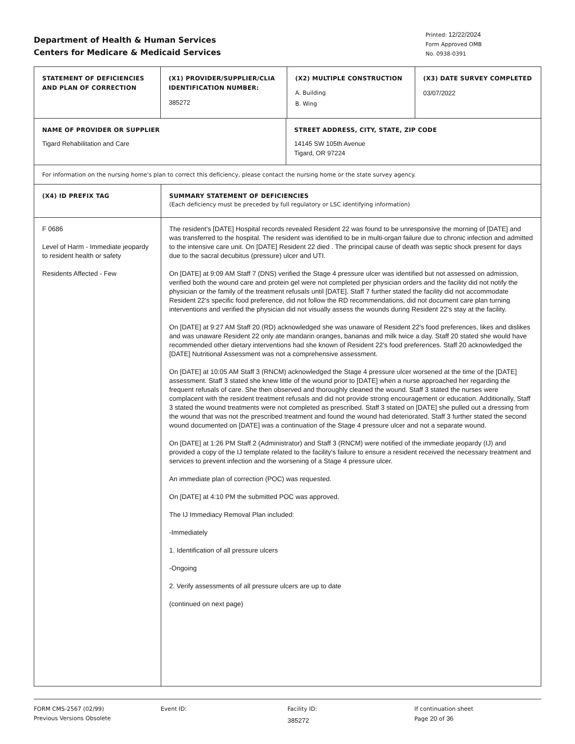Department of Health & Human Services
Centers for Medicare & Medicaid Services
Printed: 12/22/2024
Form Approved OMB
No. 0938-0391
| STATEMENT OF DEFICIENCIES AND PLAN OF CORRECTION | (X1) PROVIDER/SUPPLIER/CLIA IDENTIFICATION NUMBER: 385272 | (X2) MULTIPLE CONSTRUCTION A. Building B. Wing | (X3) DATE SURVEY COMPLETED 03/07/2022 |
| NAME OF PROVIDER OR SUPPLIER Tigard Rehabilitation and Care | STREET ADDRESS, CITY, STATE, ZIP CODE 14145 SW 105th Avenue Tigard, OR 97224 |
| For information on the nursing home's plan to correct this deficiency, please contact the nursing home or the state survey agency. | |
| (X4) ID PREFIX TAG | SUMMARY STATEMENT OF DEFICIENCIES (Each deficiency must be preceded by full regulatory or LSC identifying information) |
| F 0686 Level of Harm - Immediate jeopardy to resident health or safety Residents Affected - Few | The resident's [DATE] Hospital records revealed Resident 22 was found to be unresponsive the morning of [DATE] and was transferred to the hospital. The resident was identified to be in multi-organ failure due to chronic infection and admitted to the intensive care unit. On [DATE] Resident 22 died . The principal cause of death was septic shock present for days due to the sacral decubitus (pressure) ulcer and UTI. On [DATE] at 9:09 AM Staff 7 (DNS) verified the Stage 4 pressure ulcer was identified but not assessed on admission, verified both the wound care and protein gel were not completed per physician orders and the facility did not notify the physician or the family of the treatment refusals until [DATE]. Staff 7 further stated the facility did not accommodate Resident 22's specific food preference, did not follow the RD recommendations, did not document care plan turning interventions and verified the physician did not visually assess the wounds during Resident 22's stay at the facility. On [DATE] at 9:27 AM Staff 20 (RD) acknowledged she was unaware of Resident 22's food preferences, likes and dislikes and was unaware Resident 22 only ate mandarin oranges, bananas and milk twice a day. Staff 20 stated she would have recommended other dietary interventions had she known of Resident 22's food preferences. Staff 20 acknowledged the [DATE] Nutritional Assessment was not a comprehensive assessment. On [DATE] at 10:05 AM Staff 3 (RNCM) acknowledged the Stage 4 pressure ulcer worsened at the time of the [DATE] assessment. Staff 3 stated she knew little of the wound prior to [DATE] when a nurse approached her regarding the frequent refusals of care. She then observed and thoroughly cleaned the wound. Staff 3 stated the nurses were complacent with the resident treatment refusals and did not provide strong encouragement or education. Additionally, Staff 3 stated the wound treatments were not completed as prescribed. Staff 3 stated on [DATE] she pulled out a dressing from the wound that was not the prescribed treatment and found the wound had deteriorated. Staff 3 further stated the second wound documented on [DATE] was a continuation of the Stage 4 pressure ulcer and not a separate wound. On [DATE] at 1:26 PM Staff 2 (Administrator) and Staff 3 (RNCM) were notified of the immediate jeopardy (IJ) and provided a copy of the IJ template related to the facility's failure to ensure a resident received the necessary treatment and services to prevent infection and the worsening of a Stage 4 pressure ulcer. An immediate plan of correction (POC) was requested. On [DATE] at 4:10 PM the submitted POC was approved. The IJ Immediacy Removal Plan included: -Immediately 1. Identification of all pressure ulcers -Ongoing 2. Verify assessments of all pressure ulcers are up to date (continued on next page) |
FORM CMS-2567 (02/99)
Previous Versions Obsolete
Event ID: Facility ID:
385272
If continuation sheet
Page 20 of 36